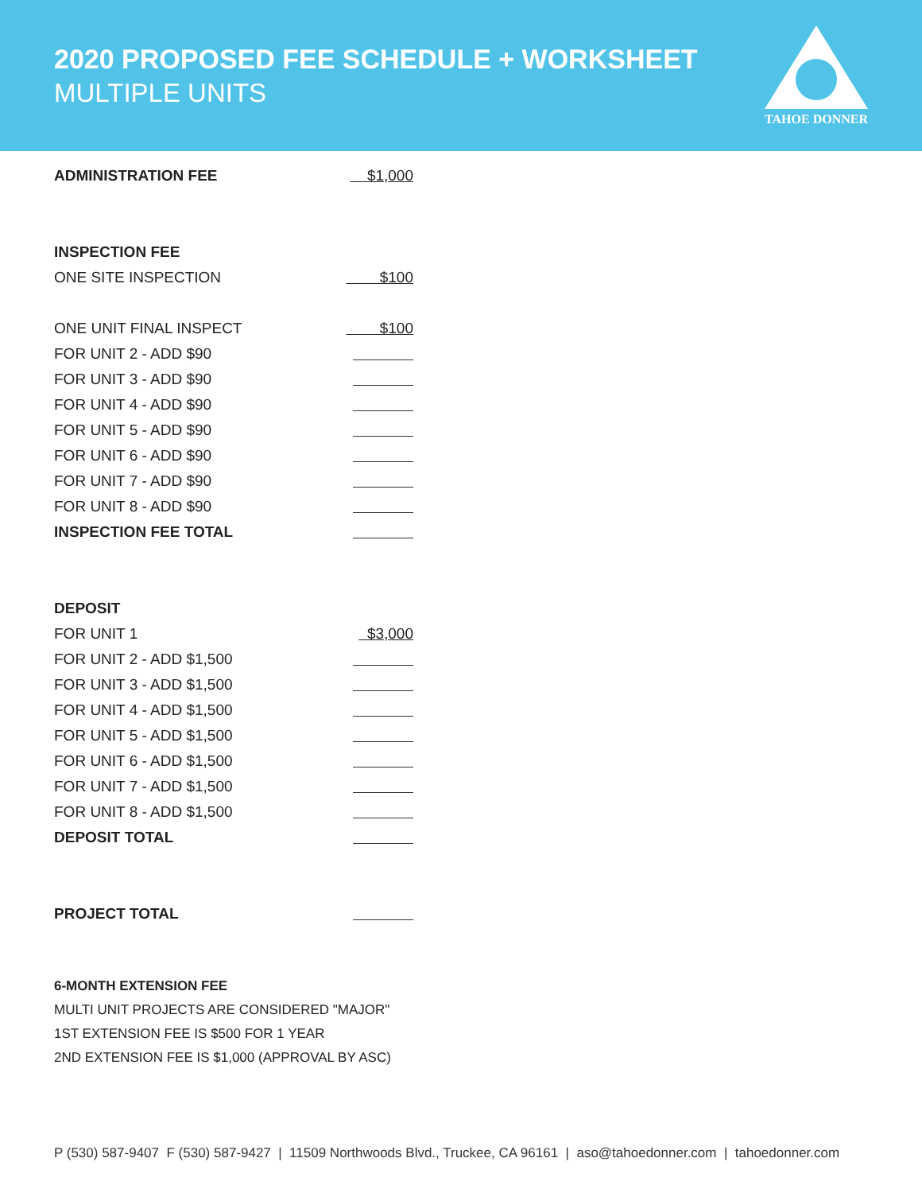2020 PROPOSED FEE SCHEDULE + WORKSHEET
MULTIPLE UNITS
TAHOE DONNER
| ADMINISTRATION FEE | $1,000 |
| INSPECTION FEE | |
| ONE SITE INSPECTION | $100 |
| ONE UNIT FINAL INSPECT | $100 |
| FOR UNIT 2 - ADD $90 | |
| FOR UNIT 3 - ADD $90 | |
| FOR UNIT 4 - ADD $90 | |
| FOR UNIT 5 - ADD $90 | |
| FOR UNIT 6 - ADD $90 | |
| FOR UNIT 7 - ADD $90 | |
| FOR UNIT 8 - ADD $90 | |
| INSPECTION FEE TOTAL | |
| DEPOSIT | |
| FOR UNIT 1 | $3,000 |
| FOR UNIT 2 - ADD $1,500 | |
| FOR UNIT 3 - ADD $1,500 | |
| FOR UNIT 4 - ADD $1,500 | |
| FOR UNIT 5 - ADD $1,500 | |
| FOR UNIT 6 - ADD $1,500 | |
| FOR UNIT 7 - ADD $1,500 | |
| FOR UNIT 8 - ADD $1,500 | |
| DEPOSIT TOTAL | |
| PROJECT TOTAL | |
6-MONTH EXTENSION FEE
MULTI UNIT PROJECTS ARE CONSIDERED "MAJOR"
1ST EXTENSION FEE IS $500 FOR 1 YEAR
2ND EXTENSION FEE IS $1,000 (APPROVAL BY ASC)
P (530) 587-9407 F (530) 587-9427 | 11509 Northwoods Blvd., Truckee, CA 96161 | aso@tahoedonner.com | tahoedonner.com